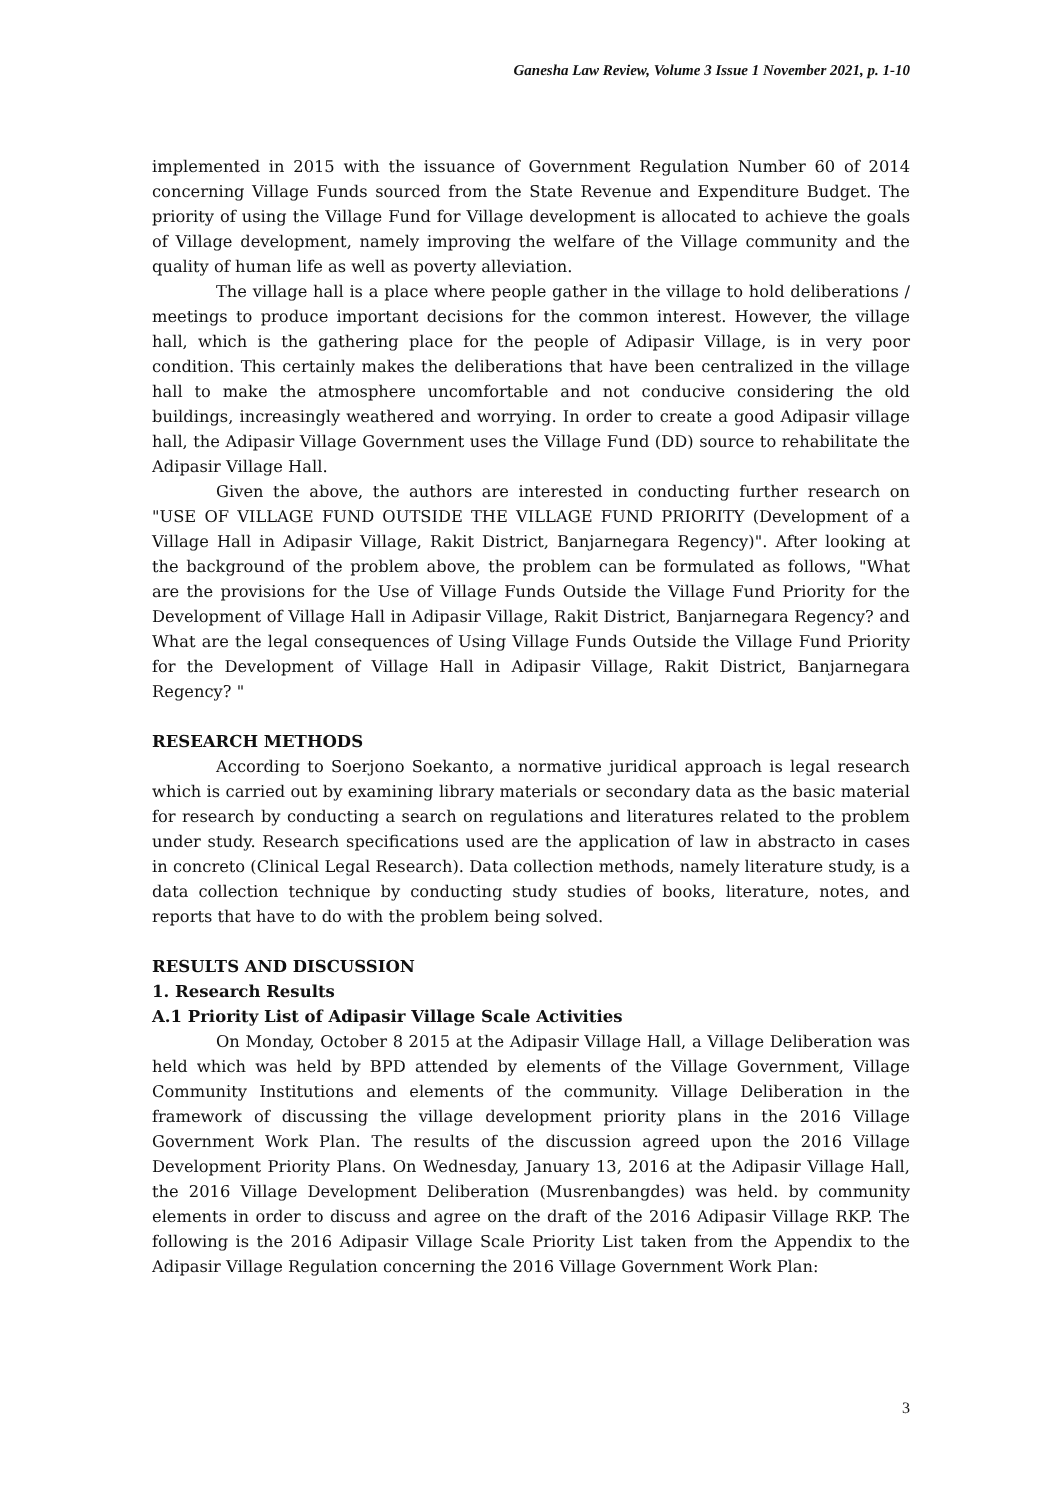Ganesha Law Review, Volume 3 Issue 1 November 2021, p. 1-10
implemented in 2015 with the issuance of Government Regulation Number 60 of 2014 concerning Village Funds sourced from the State Revenue and Expenditure Budget. The priority of using the Village Fund for Village development is allocated to achieve the goals of Village development, namely improving the welfare of the Village community and the quality of human life as well as poverty alleviation.
The village hall is a place where people gather in the village to hold deliberations / meetings to produce important decisions for the common interest. However, the village hall, which is the gathering place for the people of Adipasir Village, is in very poor condition. This certainly makes the deliberations that have been centralized in the village hall to make the atmosphere uncomfortable and not conducive considering the old buildings, increasingly weathered and worrying. In order to create a good Adipasir village hall, the Adipasir Village Government uses the Village Fund (DD) source to rehabilitate the Adipasir Village Hall.
Given the above, the authors are interested in conducting further research on "USE OF VILLAGE FUND OUTSIDE THE VILLAGE FUND PRIORITY (Development of a Village Hall in Adipasir Village, Rakit District, Banjarnegara Regency)". After looking at the background of the problem above, the problem can be formulated as follows, "What are the provisions for the Use of Village Funds Outside the Village Fund Priority for the Development of Village Hall in Adipasir Village, Rakit District, Banjarnegara Regency? and What are the legal consequences of Using Village Funds Outside the Village Fund Priority for the Development of Village Hall in Adipasir Village, Rakit District, Banjarnegara Regency? "
RESEARCH METHODS
According to Soerjono Soekanto, a normative juridical approach is legal research which is carried out by examining library materials or secondary data as the basic material for research by conducting a search on regulations and literatures related to the problem under study. Research specifications used are the application of law in abstracto in cases in concreto (Clinical Legal Research). Data collection methods, namely literature study, is a data collection technique by conducting study studies of books, literature, notes, and reports that have to do with the problem being solved.
RESULTS AND DISCUSSION
1. Research Results
A.1 Priority List of Adipasir Village Scale Activities
On Monday, October 8 2015 at the Adipasir Village Hall, a Village Deliberation was held which was held by BPD attended by elements of the Village Government, Village Community Institutions and elements of the community. Village Deliberation in the framework of discussing the village development priority plans in the 2016 Village Government Work Plan. The results of the discussion agreed upon the 2016 Village Development Priority Plans. On Wednesday, January 13, 2016 at the Adipasir Village Hall, the 2016 Village Development Deliberation (Musrenbangdes) was held. by community elements in order to discuss and agree on the draft of the 2016 Adipasir Village RKP. The following is the 2016 Adipasir Village Scale Priority List taken from the Appendix to the Adipasir Village Regulation concerning the 2016 Village Government Work Plan:
3